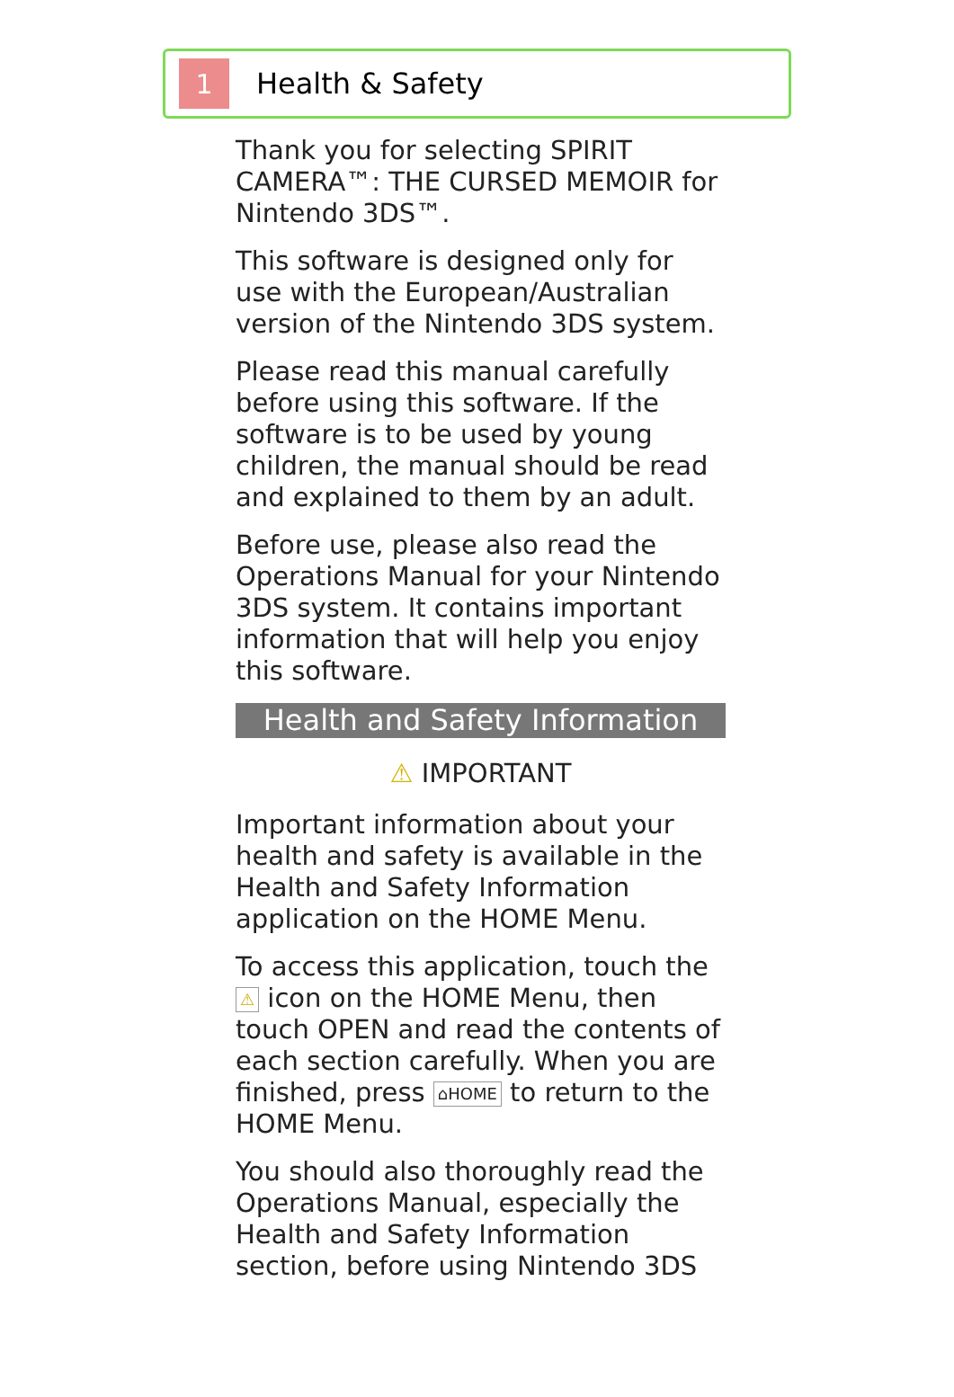1
Health & Safety
Thank you for selecting SPIRIT CAMERA™: THE CURSED MEMOIR for Nintendo 3DS™.
This software is designed only for use with the European/Australian version of the Nintendo 3DS system.
Please read this manual carefully before using this software. If the software is to be used by young children, the manual should be read and explained to them by an adult.
Before use, please also read the Operations Manual for your Nintendo 3DS system. It contains important information that will help you enjoy this software.
Health and Safety Information
⚠ IMPORTANT
Important information about your health and safety is available in the Health and Safety Information application on the HOME Menu.
To access this application, touch the ⚠ icon on the HOME Menu, then touch OPEN and read the contents of each section carefully. When you are finished, press ⌂HOME to return to the HOME Menu.
You should also thoroughly read the Operations Manual, especially the Health and Safety Information section, before using Nintendo 3DS